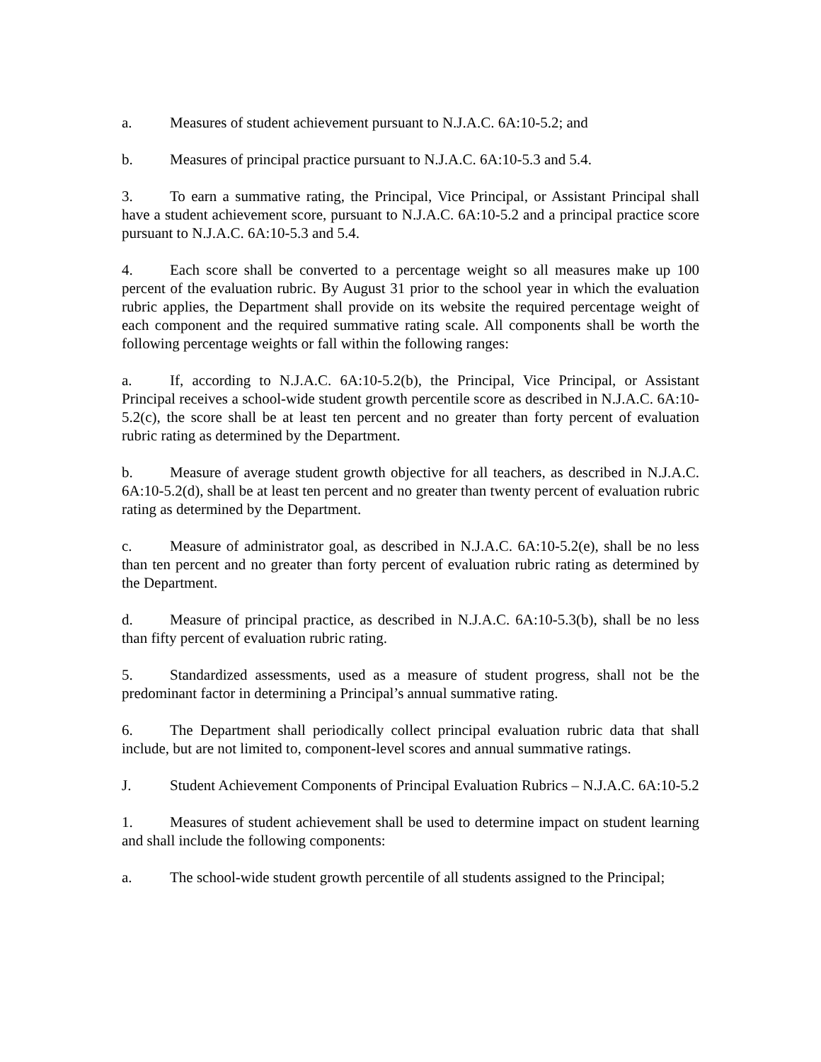a. Measures of student achievement pursuant to N.J.A.C. 6A:10-5.2; and
b. Measures of principal practice pursuant to N.J.A.C. 6A:10-5.3 and 5.4.
3. To earn a summative rating, the Principal, Vice Principal, or Assistant Principal shall have a student achievement score, pursuant to N.J.A.C. 6A:10-5.2 and a principal practice score pursuant to N.J.A.C. 6A:10-5.3 and 5.4.
4. Each score shall be converted to a percentage weight so all measures make up 100 percent of the evaluation rubric. By August 31 prior to the school year in which the evaluation rubric applies, the Department shall provide on its website the required percentage weight of each component and the required summative rating scale. All components shall be worth the following percentage weights or fall within the following ranges:
a. If, according to N.J.A.C. 6A:10-5.2(b), the Principal, Vice Principal, or Assistant Principal receives a school-wide student growth percentile score as described in N.J.A.C. 6A:10-5.2(c), the score shall be at least ten percent and no greater than forty percent of evaluation rubric rating as determined by the Department.
b. Measure of average student growth objective for all teachers, as described in N.J.A.C. 6A:10-5.2(d), shall be at least ten percent and no greater than twenty percent of evaluation rubric rating as determined by the Department.
c. Measure of administrator goal, as described in N.J.A.C. 6A:10-5.2(e), shall be no less than ten percent and no greater than forty percent of evaluation rubric rating as determined by the Department.
d. Measure of principal practice, as described in N.J.A.C. 6A:10-5.3(b), shall be no less than fifty percent of evaluation rubric rating.
5. Standardized assessments, used as a measure of student progress, shall not be the predominant factor in determining a Principal’s annual summative rating.
6. The Department shall periodically collect principal evaluation rubric data that shall include, but are not limited to, component-level scores and annual summative ratings.
J. Student Achievement Components of Principal Evaluation Rubrics – N.J.A.C. 6A:10-5.2
1. Measures of student achievement shall be used to determine impact on student learning and shall include the following components:
a. The school-wide student growth percentile of all students assigned to the Principal;